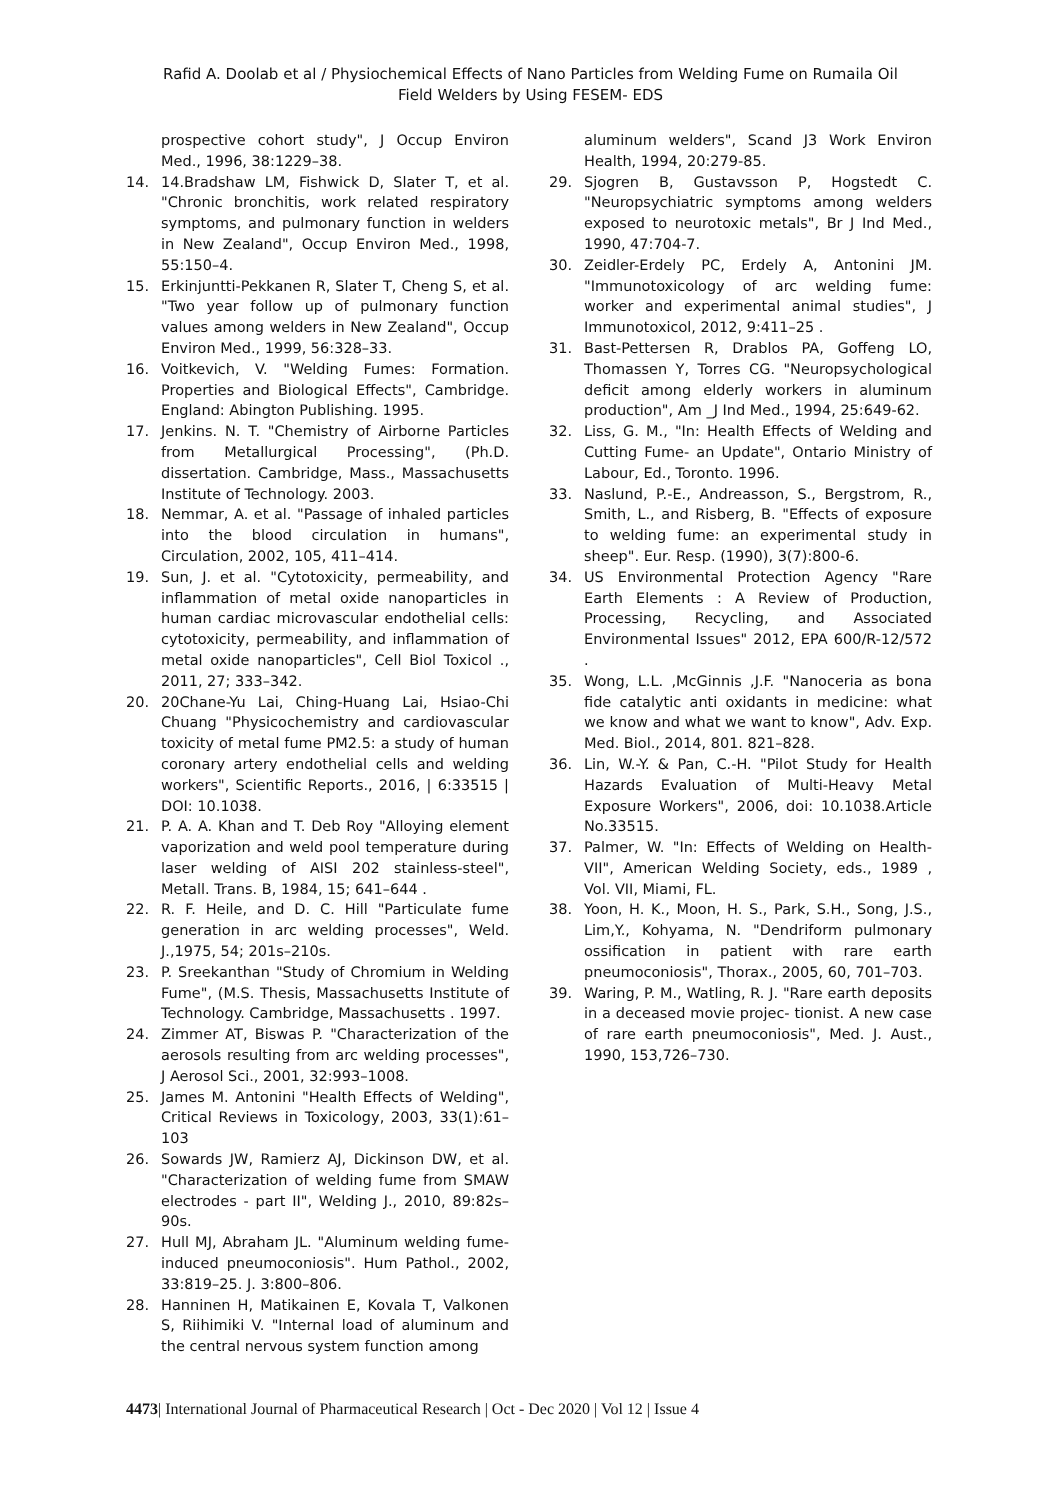Rafid A. Doolab et al / Physiochemical Effects of Nano Particles from Welding Fume on Rumaila Oil Field Welders by Using FESEM- EDS
prospective cohort study", J Occup Environ Med., 1996, 38:1229–38.
14. 14.Bradshaw LM, Fishwick D, Slater T, et al. "Chronic bronchitis, work related respiratory symptoms, and pulmonary function in welders in New Zealand", Occup Environ Med., 1998, 55:150–4.
15. Erkinjuntti-Pekkanen R, Slater T, Cheng S, et al. "Two year follow up of pulmonary function values among welders in New Zealand", Occup Environ Med., 1999, 56:328–33.
16. Voitkevich, V. "Welding Fumes: Formation. Properties and Biological Effects", Cambridge. England: Abington Publishing. 1995.
17. Jenkins. N. T. "Chemistry of Airborne Particles from Metallurgical Processing", (Ph.D. dissertation. Cambridge, Mass., Massachusetts Institute of Technology. 2003.
18. Nemmar, A. et al. "Passage of inhaled particles into the blood circulation in humans", Circulation, 2002, 105, 411–414.
19. Sun, J. et al. "Cytotoxicity, permeability, and inflammation of metal oxide nanoparticles in human cardiac microvascular endothelial cells: cytotoxicity, permeability, and inflammation of metal oxide nanoparticles", Cell Biol Toxicol ., 2011, 27; 333–342.
20. 20Chane-Yu Lai, Ching-Huang Lai, Hsiao-Chi Chuang "Physicochemistry and cardiovascular toxicity of metal fume PM2.5: a study of human coronary artery endothelial cells and welding workers", Scientific Reports., 2016, | 6:33515 | DOI: 10.1038.
21. P. A. A. Khan and T. Deb Roy "Alloying element vaporization and weld pool temperature during laser welding of AISI 202 stainless-steel", Metall. Trans. B, 1984, 15; 641–644 .
22. R. F. Heile, and D. C. Hill "Particulate fume generation in arc welding processes", Weld. J.,1975, 54; 201s–210s.
23. P. Sreekanthan "Study of Chromium in Welding Fume", (M.S. Thesis, Massachusetts Institute of Technology. Cambridge, Massachusetts . 1997.
24. Zimmer AT, Biswas P. "Characterization of the aerosols resulting from arc welding processes", J Aerosol Sci., 2001, 32:993–1008.
25. James M. Antonini "Health Effects of Welding", Critical Reviews in Toxicology, 2003, 33(1):61–103
26. Sowards JW, Ramierz AJ, Dickinson DW, et al. "Characterization of welding fume from SMAW electrodes - part II", Welding J., 2010, 89:82s–90s.
27. Hull MJ, Abraham JL. "Aluminum welding fume-induced pneumoconiosis". Hum Pathol., 2002, 33:819–25. J. 3:800–806.
28. Hanninen H, Matikainen E, Kovala T, Valkonen S, Riihimiki V. "Internal load of aluminum and the central nervous system function among
aluminum welders", Scand J3 Work Environ Health, 1994, 20:279-85.
29. Sjogren B, Gustavsson P, Hogstedt C. "Neuropsychiatric symptoms among welders exposed to neurotoxic metals", Br J Ind Med., 1990, 47:704-7.
30. Zeidler-Erdely PC, Erdely A, Antonini JM. "Immunotoxicology of arc welding fume: worker and experimental animal studies", J Immunotoxicol, 2012, 9:411–25 .
31. Bast-Pettersen R, Drablos PA, Goffeng LO, Thomassen Y, Torres CG. "Neuropsychological deficit among elderly workers in aluminum production", Am _J Ind Med., 1994, 25:649-62.
32. Liss, G. M., "In: Health Effects of Welding and Cutting Fume- an Update", Ontario Ministry of Labour, Ed., Toronto. 1996.
33. Naslund, P.-E., Andreasson, S., Bergstrom, R., Smith, L., and Risberg, B. "Effects of exposure to welding fume: an experimental study in sheep". Eur. Resp. (1990), 3(7):800-6.
34. US Environmental Protection Agency "Rare Earth Elements : A Review of Production, Processing, Recycling, and Associated Environmental Issues" 2012, EPA 600/R-12/572 .
35. Wong, L.L. ,McGinnis ,J.F. "Nanoceria as bona fide catalytic anti oxidants in medicine: what we know and what we want to know", Adv. Exp. Med. Biol., 2014, 801. 821–828.
36. Lin, W.-Y. & Pan, C.-H. "Pilot Study for Health Hazards Evaluation of Multi-Heavy Metal Exposure Workers", 2006, doi: 10.1038.Article No.33515.
37. Palmer, W. "In: Effects of Welding on Health-VII", American Welding Society, eds., 1989 , Vol. VII, Miami, FL.
38. Yoon, H. K., Moon, H. S., Park, S.H., Song, J.S., Lim,Y., Kohyama, N. "Dendriform pulmonary ossification in patient with rare earth pneumoconiosis", Thorax., 2005, 60, 701–703.
39. Waring, P. M., Watling, R. J. "Rare earth deposits in a deceased movie projec- tionist. A new case of rare earth pneumoconiosis", Med. J. Aust., 1990, 153,726–730.
4473| International Journal of Pharmaceutical Research | Oct - Dec 2020 | Vol 12 | Issue 4